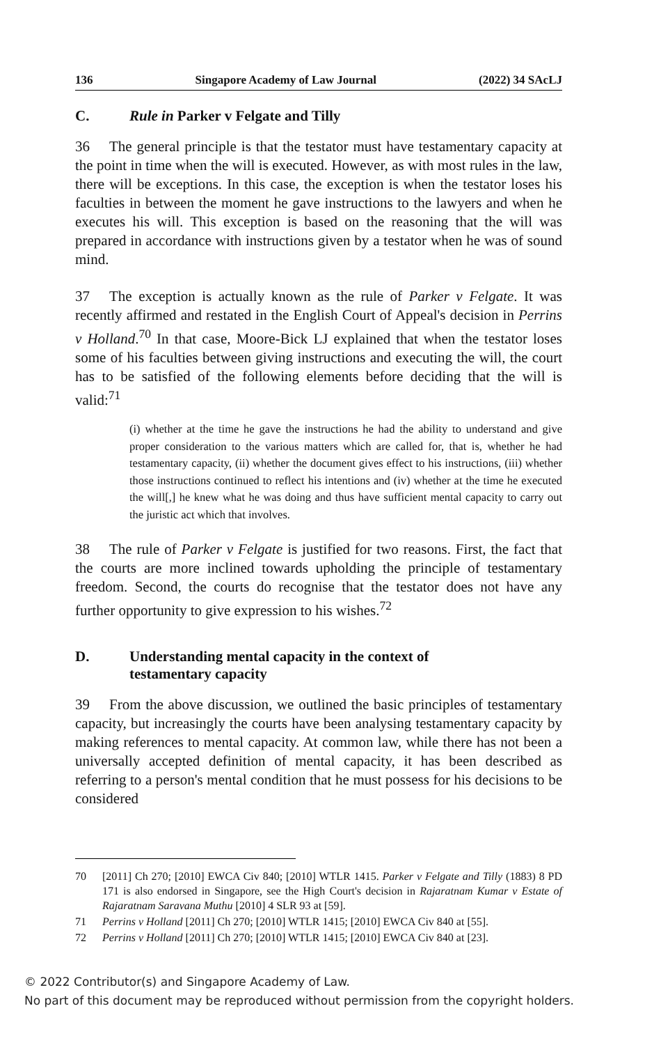136 Singapore Academy of Law Journal (2022) 34 SAcLJ
C. Rule in Parker v Felgate and Tilly
36 The general principle is that the testator must have testamentary capacity at the point in time when the will is executed. However, as with most rules in the law, there will be exceptions. In this case, the exception is when the testator loses his faculties in between the moment he gave instructions to the lawyers and when he executes his will. This exception is based on the reasoning that the will was prepared in accordance with instructions given by a testator when he was of sound mind.
37 The exception is actually known as the rule of Parker v Felgate. It was recently affirmed and restated in the English Court of Appeal's decision in Perrins v Holland.<sup>70</sup> In that case, Moore-Bick LJ explained that when the testator loses some of his faculties between giving instructions and executing the will, the court has to be satisfied of the following elements before deciding that the will is valid:<sup>71</sup>
(i) whether at the time he gave the instructions he had the ability to understand and give proper consideration to the various matters which are called for, that is, whether he had testamentary capacity, (ii) whether the document gives effect to his instructions, (iii) whether those instructions continued to reflect his intentions and (iv) whether at the time he executed the will[,] he knew what he was doing and thus have sufficient mental capacity to carry out the juristic act which that involves.
38 The rule of Parker v Felgate is justified for two reasons. First, the fact that the courts are more inclined towards upholding the principle of testamentary freedom. Second, the courts do recognise that the testator does not have any further opportunity to give expression to his wishes.<sup>72</sup>
D. Understanding mental capacity in the context of
testamentary capacity
39 From the above discussion, we outlined the basic principles of testamentary capacity, but increasingly the courts have been analysing testamentary capacity by making references to mental capacity. At common law, while there has not been a universally accepted definition of mental capacity, it has been described as referring to a person's mental condition that he must possess for his decisions to be considered
70 [2011] Ch 270; [2010] EWCA Civ 840; [2010] WTLR 1415. Parker v Felgate and Tilly (1883) 8 PD 171 is also endorsed in Singapore, see the High Court's decision in Rajaratnam Kumar v Estate of Rajaratnam Saravana Muthu [2010] 4 SLR 93 at [59].
71 Perrins v Holland [2011] Ch 270; [2010] WTLR 1415; [2010] EWCA Civ 840 at [55].
72 Perrins v Holland [2011] Ch 270; [2010] WTLR 1415; [2010] EWCA Civ 840 at [23].
© 2022 Contributor(s) and Singapore Academy of Law.
No part of this document may be reproduced without permission from the copyright holders.